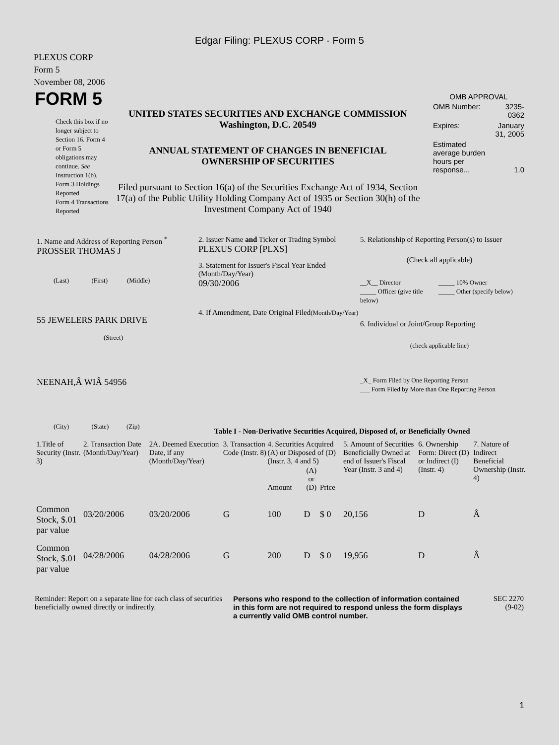Edgar Filing: PLEXUS CORP - Form 5
PLEXUS CORP
Form 5
November 08, 2006
FORM 5
Check this box if no longer subject to Section 16. Form 4 or Form 5 obligations may continue. See Instruction 1(b).
Form 3 Holdings Reported
Form 4 Transactions Reported
UNITED STATES SECURITIES AND EXCHANGE COMMISSION
Washington, D.C. 20549
ANNUAL STATEMENT OF CHANGES IN BENEFICIAL
OWNERSHIP OF SECURITIES
Filed pursuant to Section 16(a) of the Securities Exchange Act of 1934, Section 17(a) of the Public Utility Holding Company Act of 1935 or Section 30(h) of the Investment Company Act of 1940
OMB APPROVAL
| OMB Number: | 3235-0362 |
| Expires: | January 31, 2005 |
| Estimated average burden hours per response... | 1.0 |
1. Name and Address of Reporting Person <sup>*</sup>
PROSSER THOMAS J
(Last) (First) (Middle)
55 JEWELERS PARK DRIVE
(Street)
NEENAH,Â WIÂ 54956
(City) (State) (Zip)
2. Issuer Name and Ticker or Trading Symbol
PLEXUS CORP [PLXS]
3. Statement for Issuer's Fiscal Year Ended (Month/Day/Year)
09/30/2006
4. If Amendment, Date Original Filed(Month/Day/Year)
5. Relationship of Reporting Person(s) to Issuer
(Check all applicable)
__X__ Director
_____ Officer (give title below)
_____ 10% Owner
_____ Other (specify below)
6. Individual or Joint/Group Reporting
(check applicable line)
_X_ Form Filed by One Reporting Person
___ Form Filed by More than One Reporting Person
Table I - Non-Derivative Securities Acquired, Disposed of, or Beneficially Owned
| 1.Title of Security (Instr. 3) | 2. Transaction Date (Month/Day/Year) | 2A. Deemed Execution Date, if any (Month/Day/Year) | 3. Transaction Code (Instr. 8) | 4. Securities Acquired (A) or Disposed of (D) (Instr. 3, 4 and 5) | | | 5. Amount of Securities Beneficially Owned at end of Issuer's Fiscal Year (Instr. 3 and 4) | 6. Ownership Form: Direct (D) or Indirect (I) (Instr. 4) | 7. Nature of Indirect Beneficial Ownership (Instr. 4) |
| --- | --- | --- | --- | --- | --- | --- | --- | --- | --- |
| | | | | Amount | (A) or (D) | Price | | | |
| Common Stock, $.01 par value | 03/20/2006 | 03/20/2006 | G | 100 | D | $ 0 | 20,156 | D | Â |
| Common Stock, $.01 par value | 04/28/2006 | 04/28/2006 | G | 200 | D | $ 0 | 19,956 | D | Â |
Reminder: Report on a separate line for each class of securities beneficially owned directly or indirectly.
Persons who respond to the collection of information contained in this form are not required to respond unless the form displays a currently valid OMB control number.
SEC 2270
(9-02)
1